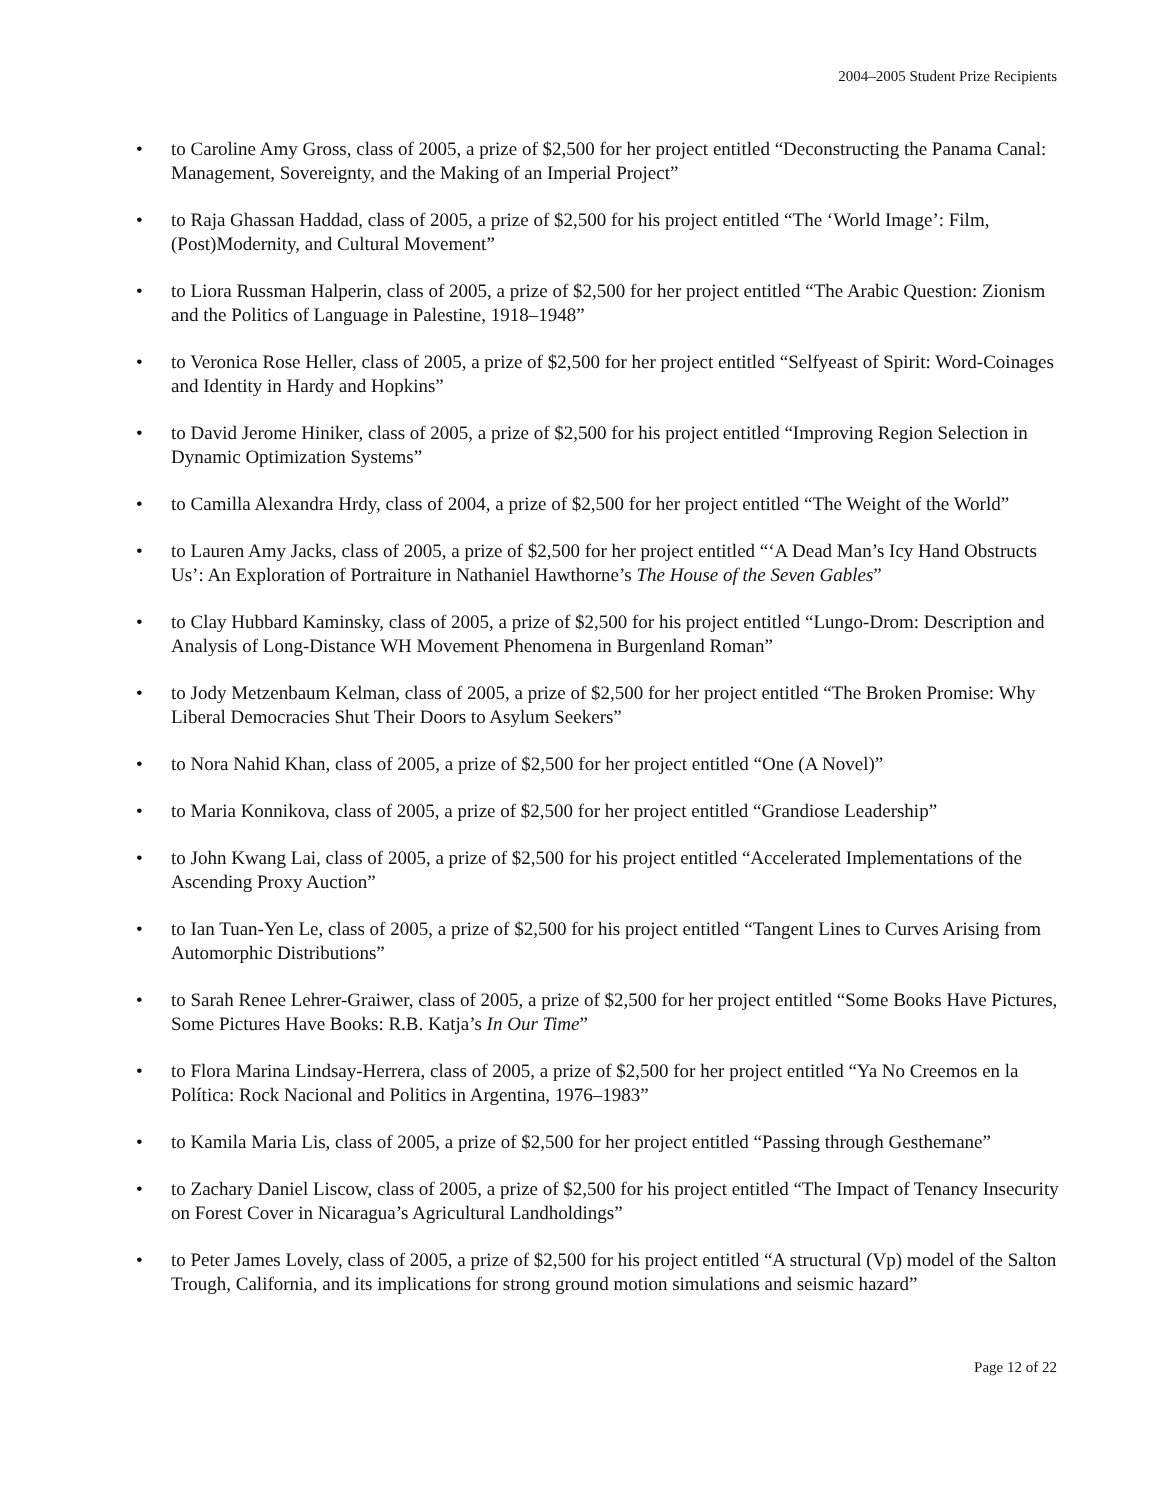2004–2005 Student Prize Recipients
• to Caroline Amy Gross, class of 2005, a prize of $2,500 for her project entitled “Deconstructing the Panama Canal: Management, Sovereignty, and the Making of an Imperial Project”
• to Raja Ghassan Haddad, class of 2005, a prize of $2,500 for his project entitled “The ‘World Image’: Film, (Post)Modernity, and Cultural Movement”
• to Liora Russman Halperin, class of 2005, a prize of $2,500 for her project entitled “The Arabic Question: Zionism and the Politics of Language in Palestine, 1918–1948”
• to Veronica Rose Heller, class of 2005, a prize of $2,500 for her project entitled “Selfyeast of Spirit: Word-Coinages and Identity in Hardy and Hopkins”
• to David Jerome Hiniker, class of 2005, a prize of $2,500 for his project entitled “Improving Region Selection in Dynamic Optimization Systems”
• to Camilla Alexandra Hrdy, class of 2004, a prize of $2,500 for her project entitled “The Weight of the World”
• to Lauren Amy Jacks, class of 2005, a prize of $2,500 for her project entitled “‘A Dead Man’s Icy Hand Obstructs Us’: An Exploration of Portraiture in Nathaniel Hawthorne’s The House of the Seven Gables”
• to Clay Hubbard Kaminsky, class of 2005, a prize of $2,500 for his project entitled “Lungo-Drom: Description and Analysis of Long-Distance WH Movement Phenomena in Burgenland Roman”
• to Jody Metzenbaum Kelman, class of 2005, a prize of $2,500 for her project entitled “The Broken Promise: Why Liberal Democracies Shut Their Doors to Asylum Seekers”
• to Nora Nahid Khan, class of 2005, a prize of $2,500 for her project entitled “One (A Novel)”
• to Maria Konnikova, class of 2005, a prize of $2,500 for her project entitled “Grandiose Leadership”
• to John Kwang Lai, class of 2005, a prize of $2,500 for his project entitled “Accelerated Implementations of the Ascending Proxy Auction”
• to Ian Tuan-Yen Le, class of 2005, a prize of $2,500 for his project entitled “Tangent Lines to Curves Arising from Automorphic Distributions”
• to Sarah Renee Lehrer-Graiwer, class of 2005, a prize of $2,500 for her project entitled “Some Books Have Pictures, Some Pictures Have Books: R.B. Katja’s In Our Time”
• to Flora Marina Lindsay-Herrera, class of 2005, a prize of $2,500 for her project entitled “Ya No Creemos en la Política: Rock Nacional and Politics in Argentina, 1976–1983”
• to Kamila Maria Lis, class of 2005, a prize of $2,500 for her project entitled “Passing through Gesthemane”
• to Zachary Daniel Liscow, class of 2005, a prize of $2,500 for his project entitled “The Impact of Tenancy Insecurity on Forest Cover in Nicaragua’s Agricultural Landholdings”
• to Peter James Lovely, class of 2005, a prize of $2,500 for his project entitled “A structural (Vp) model of the Salton Trough, California, and its implications for strong ground motion simulations and seismic hazard”
Page 12 of 22